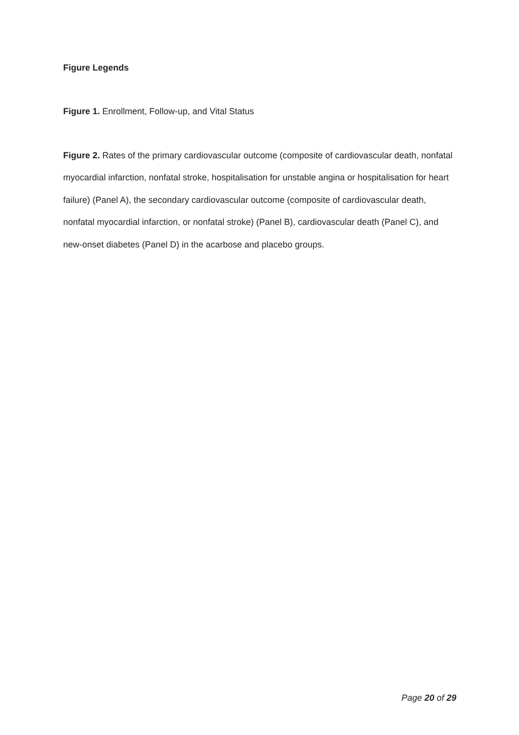Figure Legends
Figure 1. Enrollment, Follow-up, and Vital Status
Figure 2. Rates of the primary cardiovascular outcome (composite of cardiovascular death, nonfatal myocardial infarction, nonfatal stroke, hospitalisation for unstable angina or hospitalisation for heart failure) (Panel A), the secondary cardiovascular outcome (composite of cardiovascular death, nonfatal myocardial infarction, or nonfatal stroke) (Panel B), cardiovascular death (Panel C), and new-onset diabetes (Panel D) in the acarbose and placebo groups.
Page 20 of 29